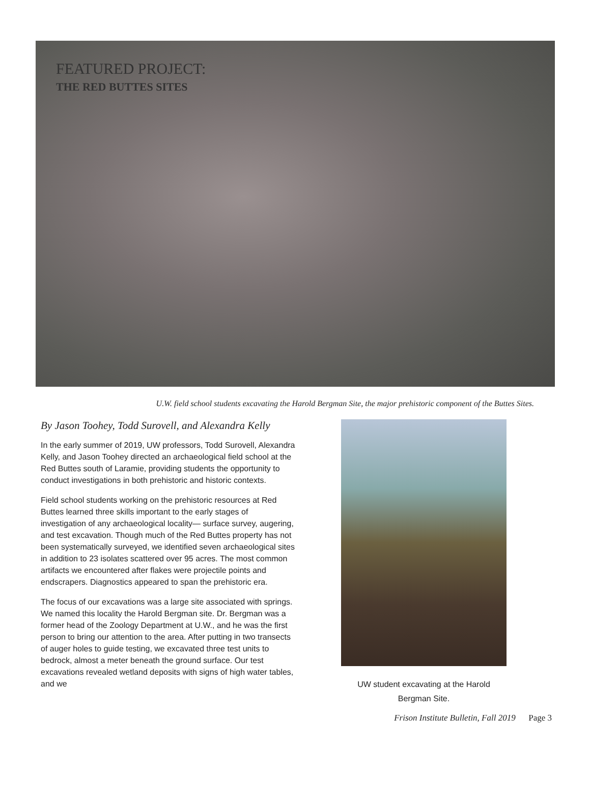FEATURED PROJECT:
THE RED BUTTES SITES
U.W. field school students excavating the Harold Bergman Site, the major prehistoric component of the Buttes Sites.
By Jason Toohey, Todd Surovell, and Alexandra Kelly
In the early summer of 2019, UW professors, Todd Surovell, Alexandra Kelly, and Jason Toohey directed an archaeological field school at the Red Buttes south of Laramie, providing students the opportunity to conduct investigations in both prehistoric and historic contexts.
Field school students working on the prehistoric resources at Red Buttes learned three skills important to the early stages of investigation of any archaeological locality— surface survey, augering, and test excavation. Though much of the Red Buttes property has not been systematically surveyed, we identified seven archaeological sites in addition to 23 isolates scattered over 95 acres. The most common artifacts we encountered after flakes were projectile points and endscrapers. Diagnostics appeared to span the prehistoric era.
The focus of our excavations was a large site associated with springs. We named this locality the Harold Bergman site. Dr. Bergman was a former head of the Zoology Department at U.W., and he was the first person to bring our attention to the area. After putting in two transects of auger holes to guide testing, we excavated three test units to bedrock, almost a meter beneath the ground surface. Our test excavations revealed wetland deposits with signs of high water tables, and we
UW student excavating at the Harold
Bergman Site.
Frison Institute Bulletin, Fall 2019 Page 3